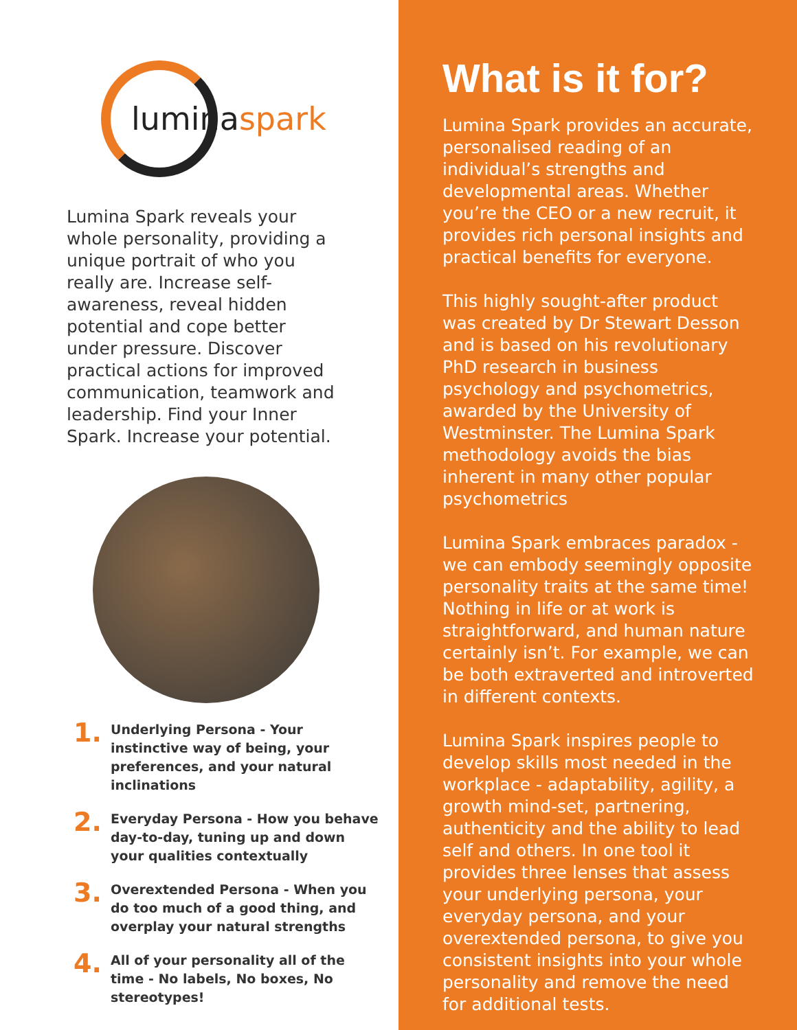luminaspark
Lumina Spark reveals your whole personality, providing a unique portrait of who you really are. Increase self-awareness, reveal hidden potential and cope better under pressure. Discover practical actions for improved communication, teamwork and leadership. Find your Inner Spark. Increase your potential.
1.
Underlying Persona - Your instinctive way of being, your preferences, and your natural inclinations
2.
Everyday Persona - How you behave day-to-day, tuning up and down your qualities contextually
3.
Overextended Persona - When you do too much of a good thing, and overplay your natural strengths
4.
All of your personality all of the time - No labels, No boxes, No stereotypes!
What is it for?
Lumina Spark provides an accurate, personalised reading of an individual’s strengths and developmental areas. Whether you’re the CEO or a new recruit, it provides rich personal insights and practical benefits for everyone.
This highly sought-after product was created by Dr Stewart Desson and is based on his revolutionary PhD research in business psychology and psychometrics, awarded by the University of Westminster. The Lumina Spark methodology avoids the bias inherent in many other popular psychometrics
Lumina Spark embraces paradox - we can embody seemingly opposite personality traits at the same time! Nothing in life or at work is straightforward, and human nature certainly isn’t. For example, we can be both extraverted and introverted in different contexts.
Lumina Spark inspires people to develop skills most needed in the workplace - adaptability, agility, a growth mind-set, partnering, authenticity and the ability to lead self and others. In one tool it provides three lenses that assess your underlying persona, your everyday persona, and your overextended persona, to give you consistent insights into your whole personality and remove the need for additional tests.